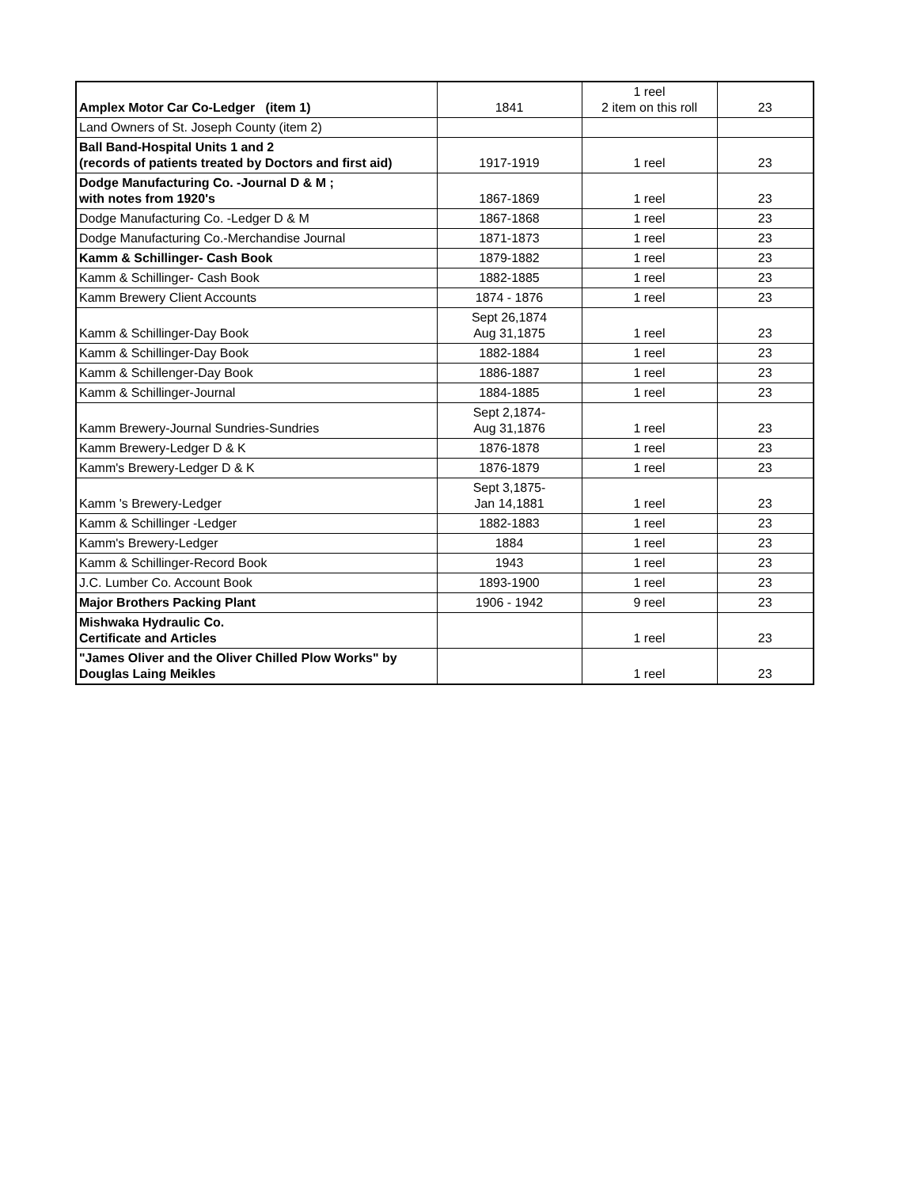| Amplex Motor Car Co-Ledger (item 1) | 1841 | 1 reel 2 item on this roll | 23 |
| Land Owners of St. Joseph County (item 2) | | | |
| Ball Band-Hospital Units 1 and 2 (records of patients treated by Doctors and first aid) | 1917-1919 | 1 reel | 23 |
| Dodge Manufacturing Co. -Journal D & M ; with notes from 1920's | 1867-1869 | 1 reel | 23 |
| Dodge Manufacturing Co. -Ledger D & M | 1867-1868 | 1 reel | 23 |
| Dodge Manufacturing Co.-Merchandise Journal | 1871-1873 | 1 reel | 23 |
| Kamm & Schillinger- Cash Book | 1879-1882 | 1 reel | 23 |
| Kamm & Schillinger- Cash Book | 1882-1885 | 1 reel | 23 |
| Kamm Brewery Client Accounts | 1874 - 1876 | 1 reel | 23 |
| Kamm & Schillinger-Day Book | Sept 26,1874 Aug 31,1875 | 1 reel | 23 |
| Kamm & Schillinger-Day Book | 1882-1884 | 1 reel | 23 |
| Kamm & Schillenger-Day Book | 1886-1887 | 1 reel | 23 |
| Kamm & Schillinger-Journal | 1884-1885 | 1 reel | 23 |
| Kamm Brewery-Journal Sundries-Sundries | Sept 2,1874- Aug 31,1876 | 1 reel | 23 |
| Kamm Brewery-Ledger D & K | 1876-1878 | 1 reel | 23 |
| Kamm's Brewery-Ledger D & K | 1876-1879 | 1 reel | 23 |
| Kamm 's Brewery-Ledger | Sept 3,1875- Jan 14,1881 | 1 reel | 23 |
| Kamm & Schillinger -Ledger | 1882-1883 | 1 reel | 23 |
| Kamm's Brewery-Ledger | 1884 | 1 reel | 23 |
| Kamm & Schillinger-Record Book | 1943 | 1 reel | 23 |
| J.C. Lumber Co. Account Book | 1893-1900 | 1 reel | 23 |
| Major Brothers Packing Plant | 1906 - 1942 | 9 reel | 23 |
| Mishwaka Hydraulic Co. Certificate and Articles | | 1 reel | 23 |
| "James Oliver and the Oliver Chilled Plow Works" by Douglas Laing Meikles | | 1 reel | 23 |